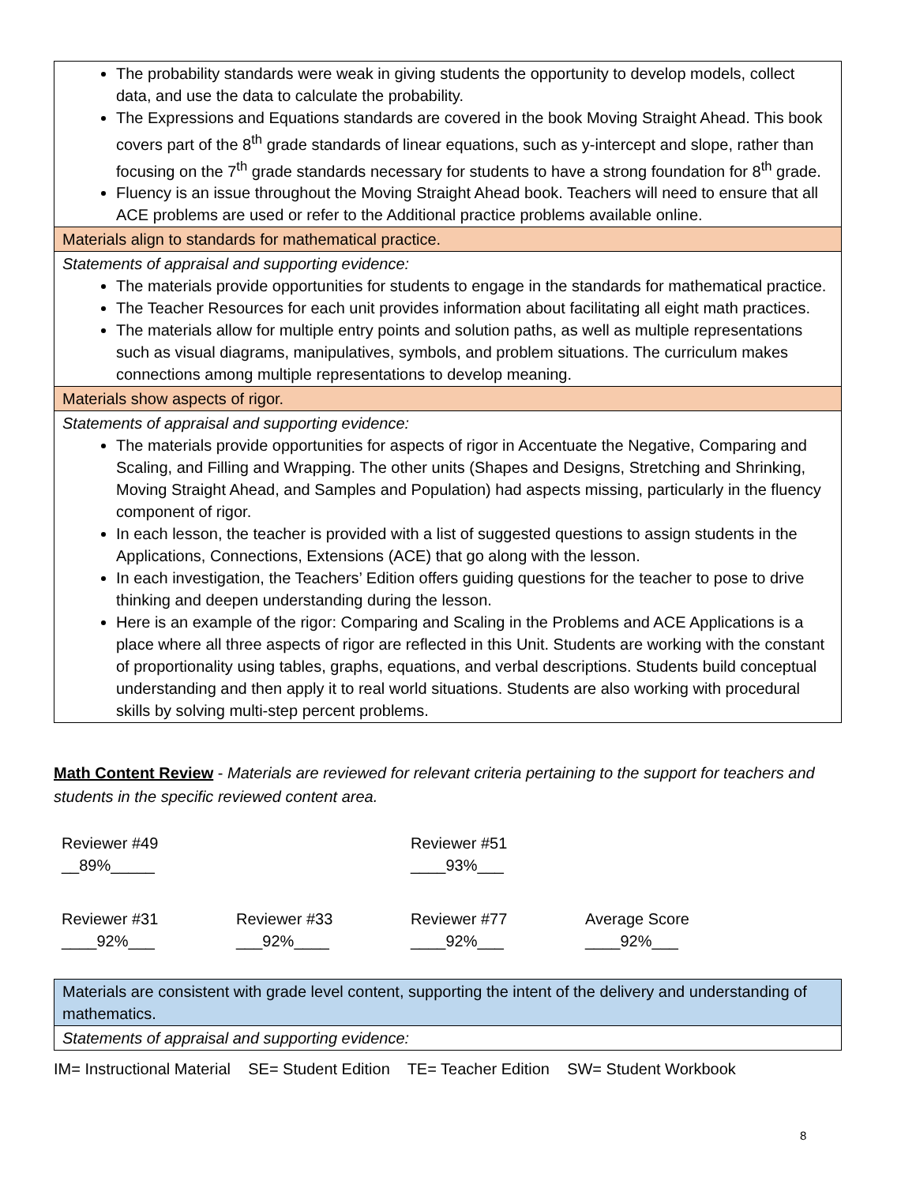| The probability standards were weak in giving students the opportunity to develop models, collect data, and use the data to calculate the probability. The Expressions and Equations standards are covered in the book Moving Straight Ahead. This book covers part of the 8<sup>th</sup> grade standards of linear equations, such as y-intercept and slope, rather than focusing on the 7<sup>th</sup> grade standards necessary for students to have a strong foundation for 8<sup>th</sup> grade. Fluency is an issue throughout the Moving Straight Ahead book. Teachers will need to ensure that all ACE problems are used or refer to the Additional practice problems available online. |
| Materials align to standards for mathematical practice. |
| Statements of appraisal and supporting evidence: The materials provide opportunities for students to engage in the standards for mathematical practice. The Teacher Resources for each unit provides information about facilitating all eight math practices. The materials allow for multiple entry points and solution paths, as well as multiple representations such as visual diagrams, manipulatives, symbols, and problem situations. The curriculum makes connections among multiple representations to develop meaning. |
| Materials show aspects of rigor. |
| Statements of appraisal and supporting evidence: The materials provide opportunities for aspects of rigor in Accentuate the Negative, Comparing and Scaling, and Filling and Wrapping. The other units (Shapes and Designs, Stretching and Shrinking, Moving Straight Ahead, and Samples and Population) had aspects missing, particularly in the fluency component of rigor. In each lesson, the teacher is provided with a list of suggested questions to assign students in the Applications, Connections, Extensions (ACE) that go along with the lesson. In each investigation, the Teachers’ Edition offers guiding questions for the teacher to pose to drive thinking and deepen understanding during the lesson. Here is an example of the rigor: Comparing and Scaling in the Problems and ACE Applications is a place where all three aspects of rigor are reflected in this Unit. Students are working with the constant of proportionality using tables, graphs, equations, and verbal descriptions. Students build conceptual understanding and then apply it to real world situations. Students are also working with procedural skills by solving multi-step percent problems. |
Math Content Review - Materials are reviewed for relevant criteria pertaining to the support for teachers and students in the specific reviewed content area.
Reviewer #49
__89%_____
Reviewer #51
____93%___
Reviewer #31
____92%___
Reviewer #33
___92%____
Reviewer #77
____92%___
Average Score
____92%___
| Materials are consistent with grade level content, supporting the intent of the delivery and understanding of mathematics. |
| Statements of appraisal and supporting evidence: |
IM= Instructional Material SE= Student Edition TE= Teacher Edition SW= Student Workbook
8